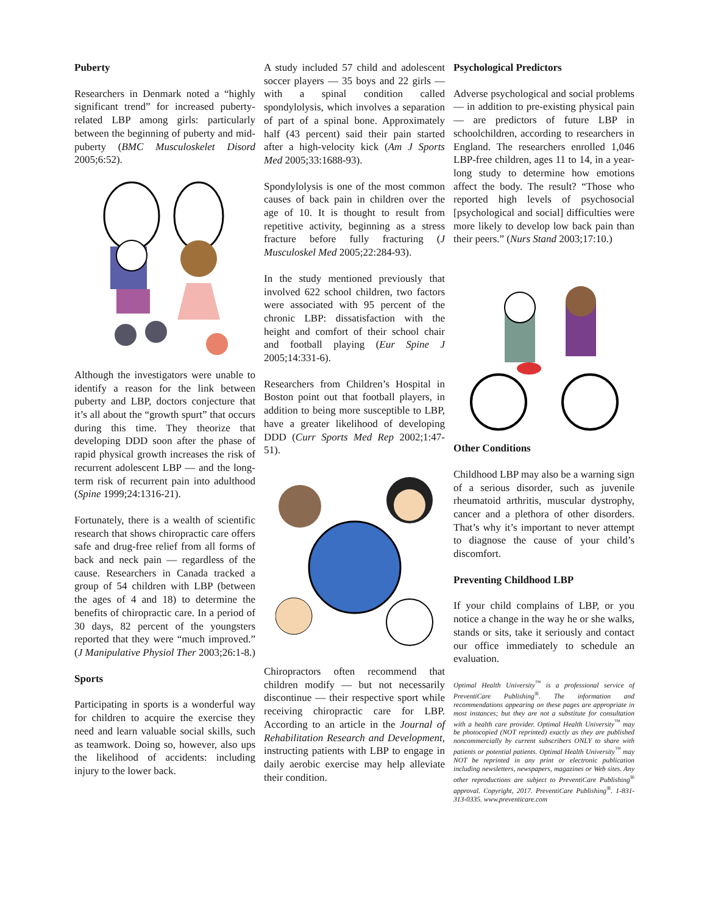Puberty
Researchers in Denmark noted a “highly significant trend” for increased puberty-related LBP among girls: particularly between the beginning of puberty and mid-puberty (BMC Musculoskelet Disord 2005;6:52).
Although the investigators were unable to identify a reason for the link between puberty and LBP, doctors conjecture that it’s all about the “growth spurt” that occurs during this time. They theorize that developing DDD soon after the phase of rapid physical growth increases the risk of recurrent adolescent LBP — and the long-term risk of recurrent pain into adulthood (Spine 1999;24:1316-21).
Fortunately, there is a wealth of scientific research that shows chiropractic care offers safe and drug-free relief from all forms of back and neck pain — regardless of the cause. Researchers in Canada tracked a group of 54 children with LBP (between the ages of 4 and 18) to determine the benefits of chiropractic care. In a period of 30 days, 82 percent of the youngsters reported that they were “much improved.” (J Manipulative Physiol Ther 2003;26:1-8.)
Sports
Participating in sports is a wonderful way for children to acquire the exercise they need and learn valuable social skills, such as teamwork. Doing so, however, also ups the likelihood of accidents: including injury to the lower back.
A study included 57 child and adolescent soccer players — 35 boys and 22 girls — with a spinal condition called spondylolysis, which involves a separation of part of a spinal bone. Approximately half (43 percent) said their pain started after a high-velocity kick (Am J Sports Med 2005;33:1688-93).
Spondylolysis is one of the most common causes of back pain in children over the age of 10. It is thought to result from repetitive activity, beginning as a stress fracture before fully fracturing (J Musculoskel Med 2005;22:284-93).
In the study mentioned previously that involved 622 school children, two factors were associated with 95 percent of the chronic LBP: dissatisfaction with the height and comfort of their school chair and football playing (Eur Spine J 2005;14:331-6).
Researchers from Children’s Hospital in Boston point out that football players, in addition to being more susceptible to LBP, have a greater likelihood of developing DDD (Curr Sports Med Rep 2002;1:47-51).
Chiropractors often recommend that children modify — but not necessarily discontinue — their respective sport while receiving chiropractic care for LBP. According to an article in the Journal of Rehabilitation Research and Development, instructing patients with LBP to engage in daily aerobic exercise may help alleviate their condition.
Psychological Predictors
Adverse psychological and social problems — in addition to pre-existing physical pain — are predictors of future LBP in schoolchildren, according to researchers in England. The researchers enrolled 1,046 LBP-free children, ages 11 to 14, in a year-long study to determine how emotions affect the body. The result? “Those who reported high levels of psychosocial [psychological and social] difficulties were more likely to develop low back pain than their peers.” (Nurs Stand 2003;17:10.)
Other Conditions
Childhood LBP may also be a warning sign of a serious disorder, such as juvenile rheumatoid arthritis, muscular dystrophy, cancer and a plethora of other disorders. That’s why it’s important to never attempt to diagnose the cause of your child’s discomfort.
Preventing Childhood LBP
If your child complains of LBP, or you notice a change in the way he or she walks, stands or sits, take it seriously and contact our office immediately to schedule an evaluation.
Optimal Health University<sup>™</sup> is a professional service of PreventiCare Publishing<sup>®</sup>. The information and recommendations appearing on these pages are appropriate in most instances; but they are not a substitute for consultation with a health care provider. Optimal Health University<sup>™</sup> may be photocopied (NOT reprinted) exactly as they are published noncommercially by current subscribers ONLY to share with patients or potential patients. Optimal Health University<sup>™</sup> may NOT be reprinted in any print or electronic publication including newsletters, newspapers, magazines or Web sites. Any other reproductions are subject to PreventiCare Publishing<sup>®</sup> approval. Copyright, 2017. PreventiCare Publishing<sup>®</sup>. 1-831-313-0335. www.preventicare.com